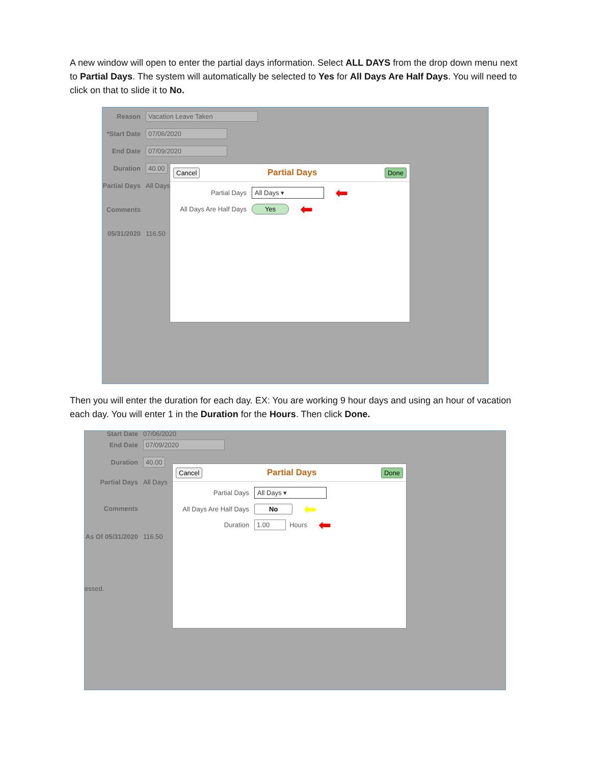A new window will open to enter the partial days information. Select ALL DAYS from the drop down menu next to Partial Days. The system will automatically be selected to Yes for All Days Are Half Days. You will need to click on that to slide it to No.
Reason Vacation Leave Taken
*Start Date 07/06/2020
End Date 07/09/2020
Duration 40.00
Partial Days All Days
Comments
05/31/2020 116.50
Cancel Partial Days Done
Partial Days All Days ▾ ⬅
All Days Are Half Days Yes ⬅
Then you will enter the duration for each day. EX: You are working 9 hour days and using an hour of vacation each day. You will enter 1 in the Duration for the Hours. Then click Done.
Start Date 07/06/2020
End Date 07/09/2020
Duration 40.00
Partial Days All Days
Comments
As Of 05/31/2020 116.50
essed.
Cancel Partial Days Done
Partial Days All Days ▾
All Days Are Half Days No ⬅
Duration 1.00 Hours ⬅